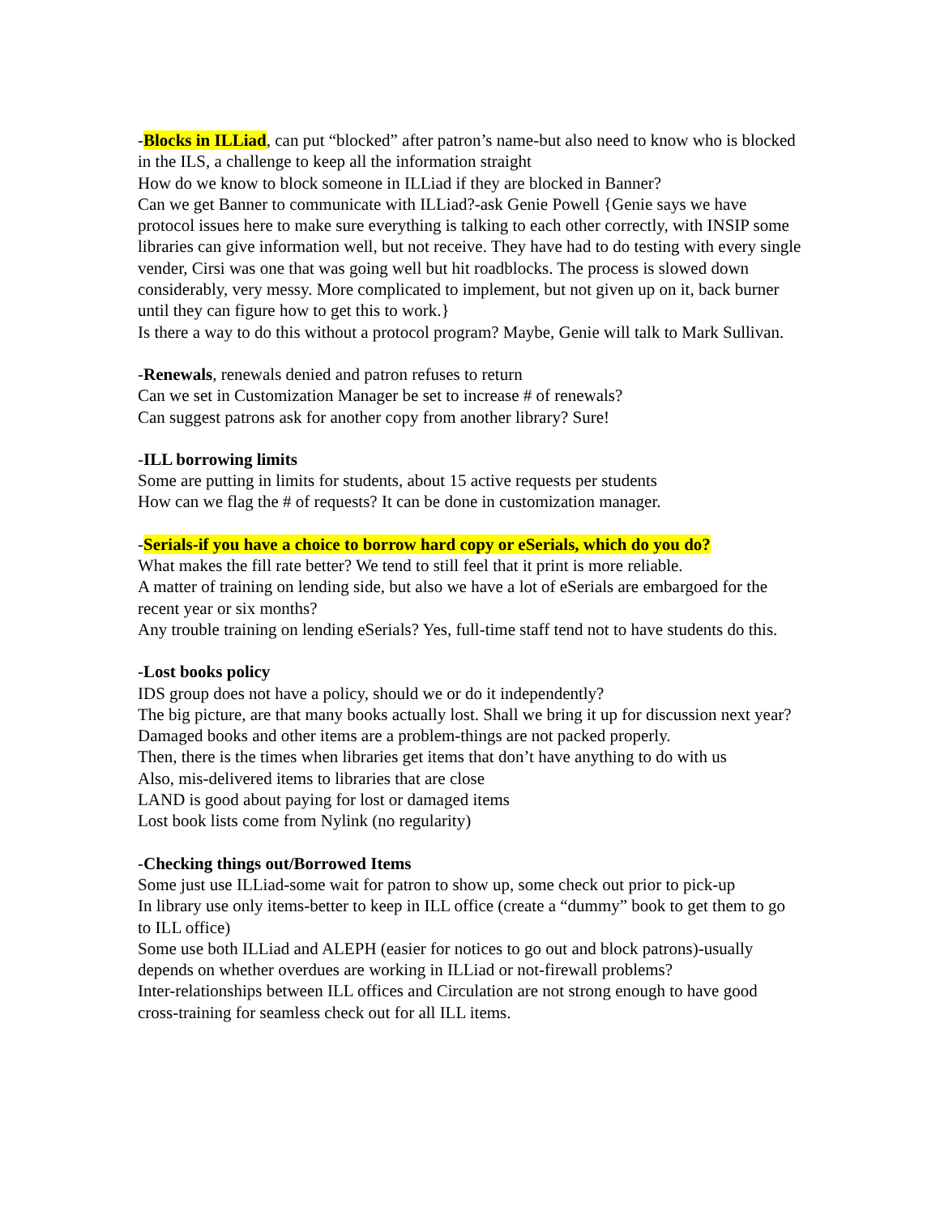-Blocks in ILLiad, can put “blocked” after patron’s name-but also need to know who is blocked in the ILS, a challenge to keep all the information straight
How do we know to block someone in ILLiad if they are blocked in Banner?
Can we get Banner to communicate with ILLiad?-ask Genie Powell {Genie says we have protocol issues here to make sure everything is talking to each other correctly, with INSIP some libraries can give information well, but not receive. They have had to do testing with every single vender, Cirsi was one that was going well but hit roadblocks. The process is slowed down considerably, very messy. More complicated to implement, but not given up on it, back burner until they can figure how to get this to work.}
Is there a way to do this without a protocol program? Maybe, Genie will talk to Mark Sullivan.
-Renewals, renewals denied and patron refuses to return
Can we set in Customization Manager be set to increase # of renewals?
Can suggest patrons ask for another copy from another library? Sure!
-ILL borrowing limits
Some are putting in limits for students, about 15 active requests per students
How can we flag the # of requests? It can be done in customization manager.
-Serials-if you have a choice to borrow hard copy or eSerials, which do you do?
What makes the fill rate better? We tend to still feel that it print is more reliable.
A matter of training on lending side, but also we have a lot of eSerials are embargoed for the recent year or six months?
Any trouble training on lending eSerials? Yes, full-time staff tend not to have students do this.
-Lost books policy
IDS group does not have a policy, should we or do it independently?
The big picture, are that many books actually lost. Shall we bring it up for discussion next year?
Damaged books and other items are a problem-things are not packed properly.
Then, there is the times when libraries get items that don’t have anything to do with us
Also, mis-delivered items to libraries that are close
LAND is good about paying for lost or damaged items
Lost book lists come from Nylink (no regularity)
-Checking things out/Borrowed Items
Some just use ILLiad-some wait for patron to show up, some check out prior to pick-up
In library use only items-better to keep in ILL office (create a “dummy” book to get them to go to ILL office)
Some use both ILLiad and ALEPH (easier for notices to go out and block patrons)-usually depends on whether overdues are working in ILLiad or not-firewall problems?
Inter-relationships between ILL offices and Circulation are not strong enough to have good cross-training for seamless check out for all ILL items.